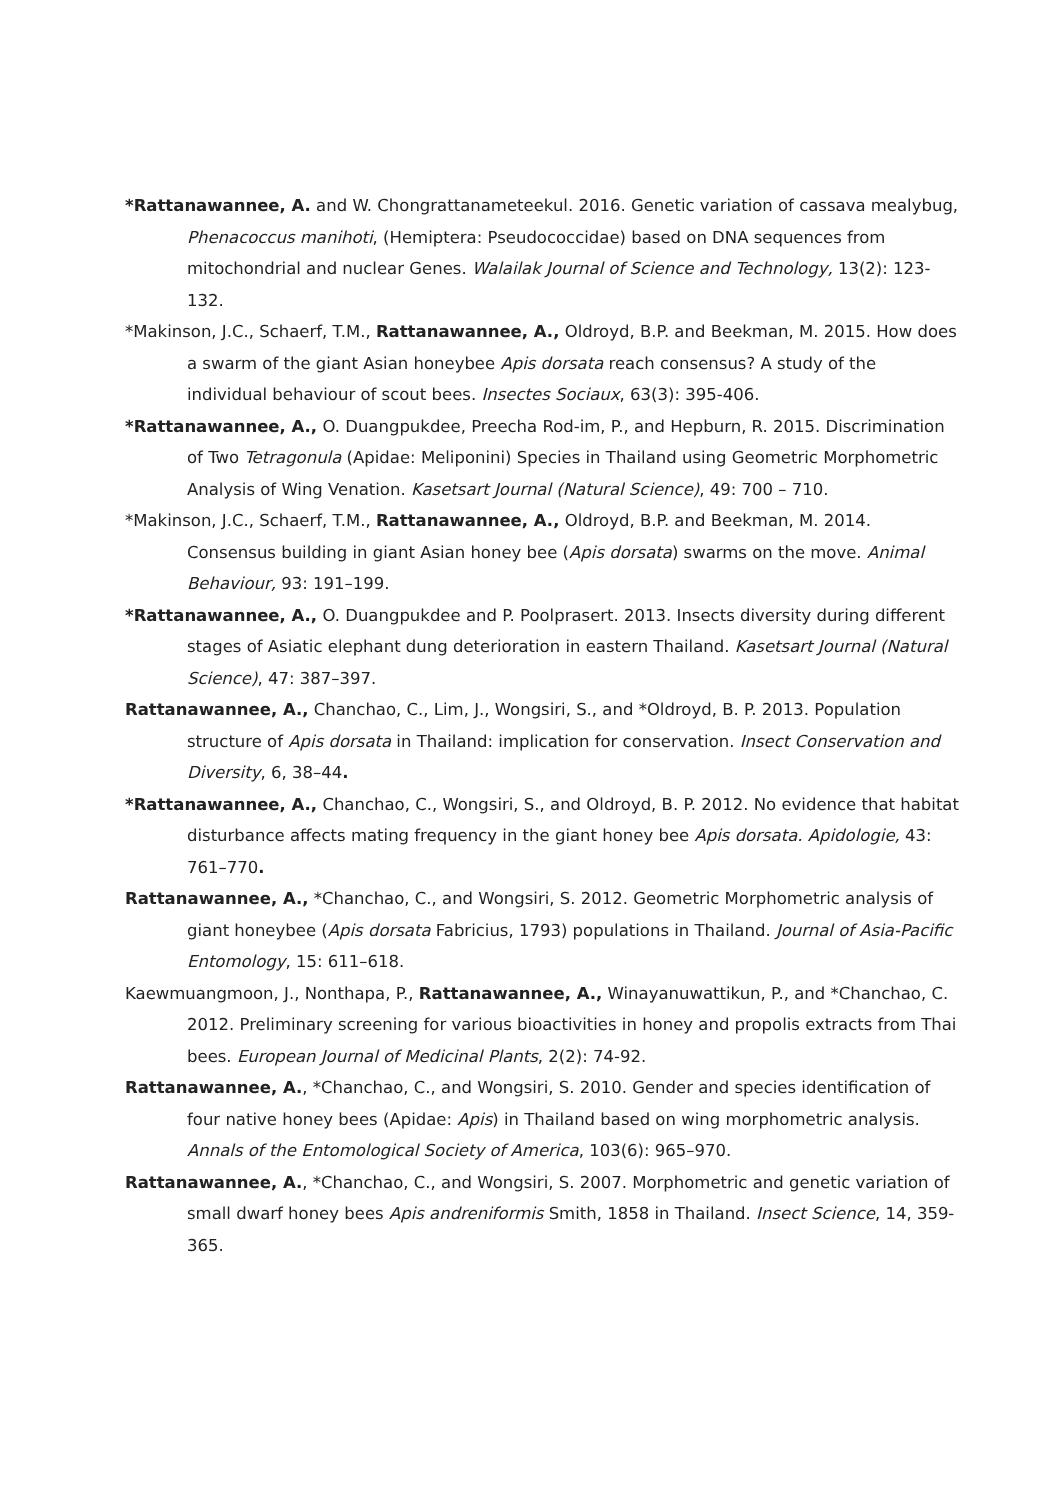*Rattanawannee, A. and W. Chongrattanameteekul. 2016. Genetic variation of cassava mealybug, Phenacoccus manihoti, (Hemiptera: Pseudococcidae) based on DNA sequences from mitochondrial and nuclear Genes. Walailak Journal of Science and Technology, 13(2): 123-132.
*Makinson, J.C., Schaerf, T.M., Rattanawannee, A., Oldroyd, B.P. and Beekman, M. 2015. How does a swarm of the giant Asian honeybee Apis dorsata reach consensus? A study of the individual behaviour of scout bees. Insectes Sociaux, 63(3): 395-406.
*Rattanawannee, A., O. Duangpukdee, Preecha Rod-im, P., and Hepburn, R. 2015. Discrimination of Two Tetragonula (Apidae: Meliponini) Species in Thailand using Geometric Morphometric Analysis of Wing Venation. Kasetsart Journal (Natural Science), 49: 700 – 710.
*Makinson, J.C., Schaerf, T.M., Rattanawannee, A., Oldroyd, B.P. and Beekman, M. 2014. Consensus building in giant Asian honey bee (Apis dorsata) swarms on the move. Animal Behaviour, 93: 191–199.
*Rattanawannee, A., O. Duangpukdee and P. Poolprasert. 2013. Insects diversity during different stages of Asiatic elephant dung deterioration in eastern Thailand. Kasetsart Journal (Natural Science), 47: 387–397.
Rattanawannee, A., Chanchao, C., Lim, J., Wongsiri, S., and *Oldroyd, B. P. 2013. Population structure of Apis dorsata in Thailand: implication for conservation. Insect Conservation and Diversity, 6, 38–44.
*Rattanawannee, A., Chanchao, C., Wongsiri, S., and Oldroyd, B. P. 2012. No evidence that habitat disturbance affects mating frequency in the giant honey bee Apis dorsata. Apidologie, 43: 761–770.
Rattanawannee, A., *Chanchao, C., and Wongsiri, S. 2012. Geometric Morphometric analysis of giant honeybee (Apis dorsata Fabricius, 1793) populations in Thailand. Journal of Asia-Pacific Entomology, 15: 611–618.
Kaewmuangmoon, J., Nonthapa, P., Rattanawannee, A., Winayanuwattikun, P., and *Chanchao, C. 2012. Preliminary screening for various bioactivities in honey and propolis extracts from Thai bees. European Journal of Medicinal Plants, 2(2): 74-92.
Rattanawannee, A., *Chanchao, C., and Wongsiri, S. 2010. Gender and species identification of four native honey bees (Apidae: Apis) in Thailand based on wing morphometric analysis. Annals of the Entomological Society of America, 103(6): 965–970.
Rattanawannee, A., *Chanchao, C., and Wongsiri, S. 2007. Morphometric and genetic variation of small dwarf honey bees Apis andreniformis Smith, 1858 in Thailand. Insect Science, 14, 359-365.